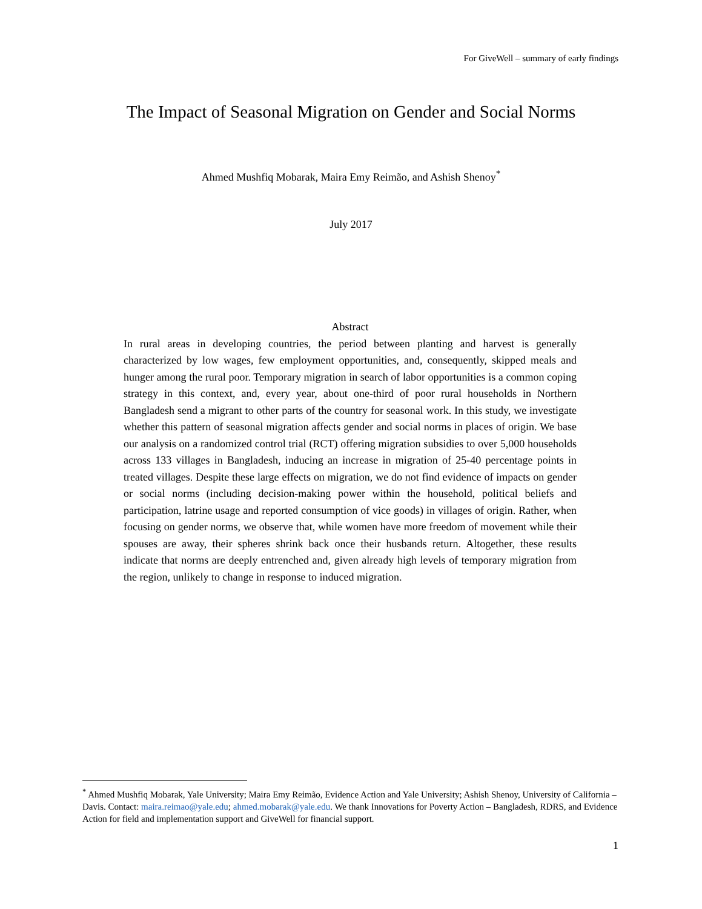For GiveWell – summary of early findings
The Impact of Seasonal Migration on Gender and Social Norms
Ahmed Mushfiq Mobarak, Maira Emy Reimão, and Ashish Shenoy<sup>*</sup>
July 2017
Abstract
In rural areas in developing countries, the period between planting and harvest is generally characterized by low wages, few employment opportunities, and, consequently, skipped meals and hunger among the rural poor. Temporary migration in search of labor opportunities is a common coping strategy in this context, and, every year, about one-third of poor rural households in Northern Bangladesh send a migrant to other parts of the country for seasonal work. In this study, we investigate whether this pattern of seasonal migration affects gender and social norms in places of origin. We base our analysis on a randomized control trial (RCT) offering migration subsidies to over 5,000 households across 133 villages in Bangladesh, inducing an increase in migration of 25-40 percentage points in treated villages. Despite these large effects on migration, we do not find evidence of impacts on gender or social norms (including decision-making power within the household, political beliefs and participation, latrine usage and reported consumption of vice goods) in villages of origin. Rather, when focusing on gender norms, we observe that, while women have more freedom of movement while their spouses are away, their spheres shrink back once their husbands return. Altogether, these results indicate that norms are deeply entrenched and, given already high levels of temporary migration from the region, unlikely to change in response to induced migration.
<sup>*</sup> Ahmed Mushfiq Mobarak, Yale University; Maira Emy Reimão, Evidence Action and Yale University; Ashish Shenoy, University of California – Davis. Contact: maira.reimao@yale.edu; ahmed.mobarak@yale.edu. We thank Innovations for Poverty Action – Bangladesh, RDRS, and Evidence Action for field and implementation support and GiveWell for financial support.
1